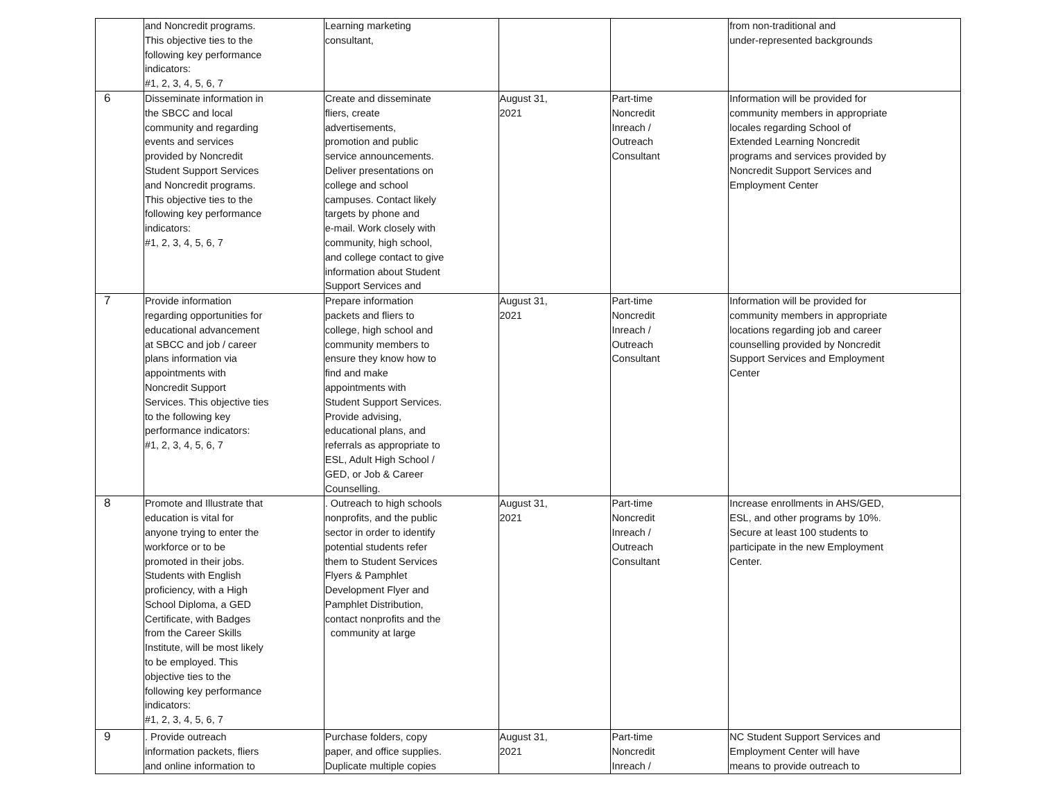| | and Noncredit programs. This objective ties to the following key performance indicators: #1, 2, 3, 4, 5, 6, 7 | Learning marketing consultant, | | | from non-traditional and under-represented backgrounds |
| 6 | Disseminate information in the SBCC and local community and regarding events and services provided by Noncredit Student Support Services and Noncredit programs. This objective ties to the following key performance indicators: #1, 2, 3, 4, 5, 6, 7 | Create and disseminate fliers, create advertisements, promotion and public service announcements. Deliver presentations on college and school campuses. Contact likely targets by phone and e-mail. Work closely with community, high school, and college contact to give information about Student Support Services and | August 31, 2021 | Part-time Noncredit Inreach / Outreach Consultant | Information will be provided for community members in appropriate locales regarding School of Extended Learning Noncredit programs and services provided by Noncredit Support Services and Employment Center |
| 7 | Provide information regarding opportunities for educational advancement at SBCC and job / career plans information via appointments with Noncredit Support Services. This objective ties to the following key performance indicators: #1, 2, 3, 4, 5, 6, 7 | Prepare information packets and fliers to college, high school and community members to ensure they know how to find and make appointments with Student Support Services. Provide advising, educational plans, and referrals as appropriate to ESL, Adult High School / GED, or Job & Career Counselling. | August 31, 2021 | Part-time Noncredit Inreach / Outreach Consultant | Information will be provided for community members in appropriate locations regarding job and career counselling provided by Noncredit Support Services and Employment Center |
| 8 | Promote and Illustrate that education is vital for anyone trying to enter the workforce or to be promoted in their jobs. Students with English proficiency, with a High School Diploma, a GED Certificate, with Badges from the Career Skills Institute, will be most likely to be employed. This objective ties to the following key performance indicators: #1, 2, 3, 4, 5, 6, 7 | . Outreach to high schools nonprofits, and the public sector in order to identify potential students refer them to Student Services Flyers & Pamphlet Development Flyer and Pamphlet Distribution, contact nonprofits and the community at large | August 31, 2021 | Part-time Noncredit Inreach / Outreach Consultant | Increase enrollments in AHS/GED, ESL, and other programs by 10%. Secure at least 100 students to participate in the new Employment Center. |
| 9 | . Provide outreach information packets, fliers and online information to | Purchase folders, copy paper, and office supplies. Duplicate multiple copies | August 31, 2021 | Part-time Noncredit Inreach / | NC Student Support Services and Employment Center will have means to provide outreach to |